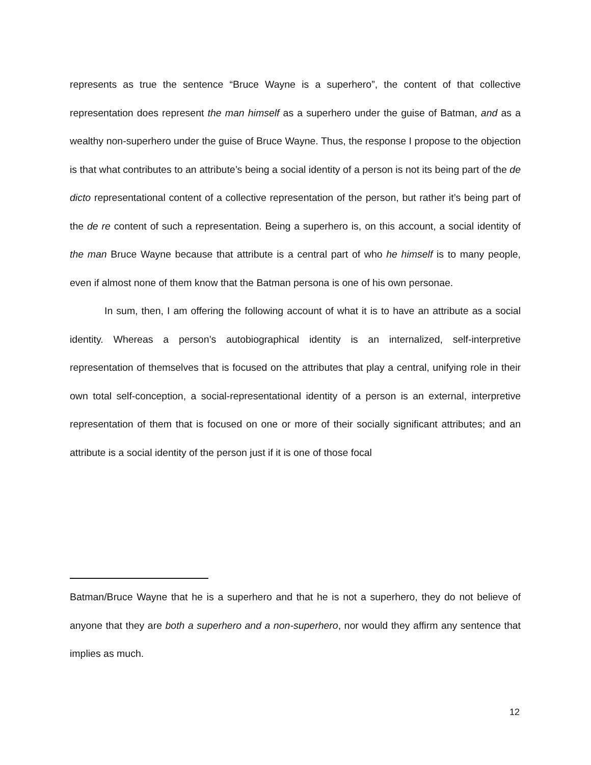represents as true the sentence “Bruce Wayne is a superhero”, the content of that collective representation does represent the man himself as a superhero under the guise of Batman, and as a wealthy non-superhero under the guise of Bruce Wayne. Thus, the response I propose to the objection is that what contributes to an attribute’s being a social identity of a person is not its being part of the de dicto representational content of a collective representation of the person, but rather it’s being part of the de re content of such a representation. Being a superhero is, on this account, a social identity of the man Bruce Wayne because that attribute is a central part of who he himself is to many people, even if almost none of them know that the Batman persona is one of his own personae.
In sum, then, I am offering the following account of what it is to have an attribute as a social identity. Whereas a person’s autobiographical identity is an internalized, self-interpretive representation of themselves that is focused on the attributes that play a central, unifying role in their own total self-conception, a social-representational identity of a person is an external, interpretive representation of them that is focused on one or more of their socially significant attributes; and an attribute is a social identity of the person just if it is one of those focal
Batman/Bruce Wayne that he is a superhero and that he is not a superhero, they do not believe of anyone that they are both a superhero and a non-superhero, nor would they affirm any sentence that implies as much.
12